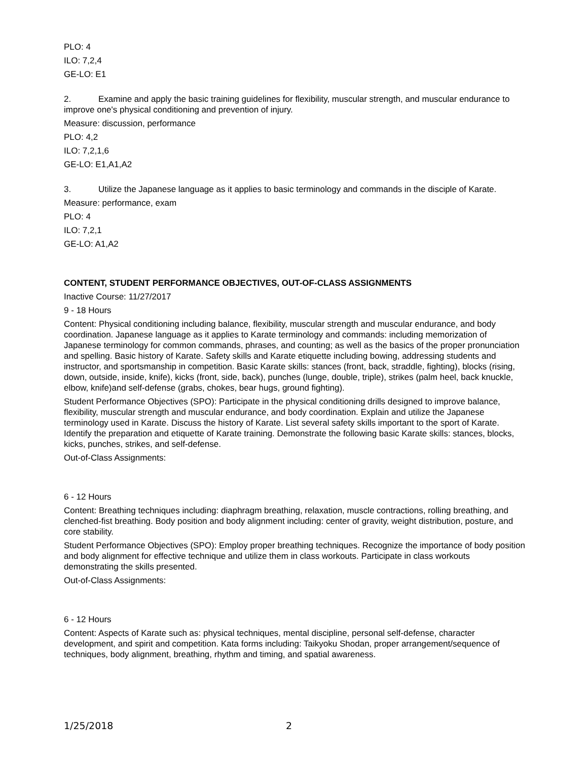PLO: 4
ILO: 7,2,4
GE-LO: E1
2. Examine and apply the basic training guidelines for flexibility, muscular strength, and muscular endurance to improve one's physical conditioning and prevention of injury.
Measure: discussion, performance
PLO: 4,2
ILO: 7,2,1,6
GE-LO: E1,A1,A2
3. Utilize the Japanese language as it applies to basic terminology and commands in the disciple of Karate.
Measure: performance, exam
PLO: 4
ILO: 7,2,1
GE-LO: A1,A2
CONTENT, STUDENT PERFORMANCE OBJECTIVES, OUT-OF-CLASS ASSIGNMENTS
Inactive Course: 11/27/2017
9 - 18 Hours
Content: Physical conditioning including balance, flexibility, muscular strength and muscular endurance, and body coordination. Japanese language as it applies to Karate terminology and commands: including memorization of Japanese terminology for common commands, phrases, and counting; as well as the basics of the proper pronunciation and spelling. Basic history of Karate. Safety skills and Karate etiquette including bowing, addressing students and instructor, and sportsmanship in competition. Basic Karate skills: stances (front, back, straddle, fighting), blocks (rising, down, outside, inside, knife), kicks (front, side, back), punches (lunge, double, triple), strikes (palm heel, back knuckle, elbow, knife)and self-defense (grabs, chokes, bear hugs, ground fighting).
Student Performance Objectives (SPO): Participate in the physical conditioning drills designed to improve balance, flexibility, muscular strength and muscular endurance, and body coordination. Explain and utilize the Japanese terminology used in Karate. Discuss the history of Karate. List several safety skills important to the sport of Karate. Identify the preparation and etiquette of Karate training. Demonstrate the following basic Karate skills: stances, blocks, kicks, punches, strikes, and self-defense.
Out-of-Class Assignments:
6 - 12 Hours
Content: Breathing techniques including: diaphragm breathing, relaxation, muscle contractions, rolling breathing, and clenched-fist breathing. Body position and body alignment including: center of gravity, weight distribution, posture, and core stability.
Student Performance Objectives (SPO): Employ proper breathing techniques. Recognize the importance of body position and body alignment for effective technique and utilize them in class workouts. Participate in class workouts demonstrating the skills presented.
Out-of-Class Assignments:
6 - 12 Hours
Content: Aspects of Karate such as: physical techniques, mental discipline, personal self-defense, character development, and spirit and competition. Kata forms including: Taikyoku Shodan, proper arrangement/sequence of techniques, body alignment, breathing, rhythm and timing, and spatial awareness.
1/25/2018 2